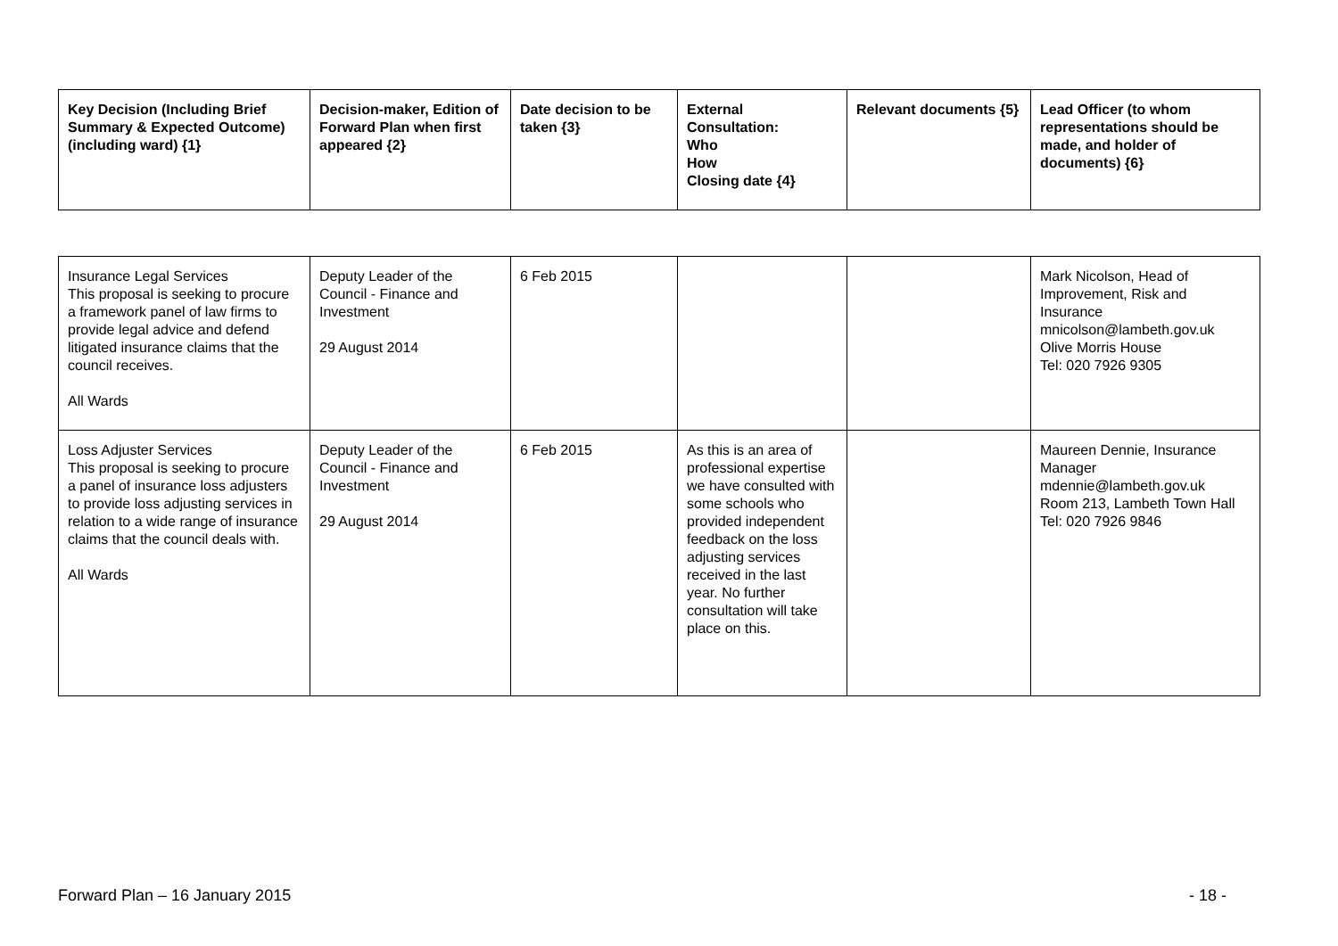| Key Decision (Including Brief Summary & Expected Outcome) (including ward) {1} | Decision-maker, Edition of Forward Plan when first appeared {2} | Date decision to be taken {3} | External Consultation: Who How Closing date {4} | Relevant documents {5} | Lead Officer (to whom representations should be made, and holder of documents) {6} |
| --- | --- | --- | --- | --- | --- |
| Insurance Legal Services This proposal is seeking to procure a framework panel of law firms to provide legal advice and defend litigated insurance claims that the council receives. All Wards | Deputy Leader of the Council - Finance and Investment 29 August 2014 | 6 Feb 2015 | | | Mark Nicolson, Head of Improvement, Risk and Insurance mnicolson@lambeth.gov.uk Olive Morris House Tel: 020 7926 9305 |
| Loss Adjuster Services This proposal is seeking to procure a panel of insurance loss adjusters to provide loss adjusting services in relation to a wide range of insurance claims that the council deals with. All Wards | Deputy Leader of the Council - Finance and Investment 29 August 2014 | 6 Feb 2015 | As this is an area of professional expertise we have consulted with some schools who provided independent feedback on the loss adjusting services received in the last year. No further consultation will take place on this. | | Maureen Dennie, Insurance Manager mdennie@lambeth.gov.uk Room 213, Lambeth Town Hall Tel: 020 7926 9846 |
Forward Plan – 16 January 2015 - 18 -